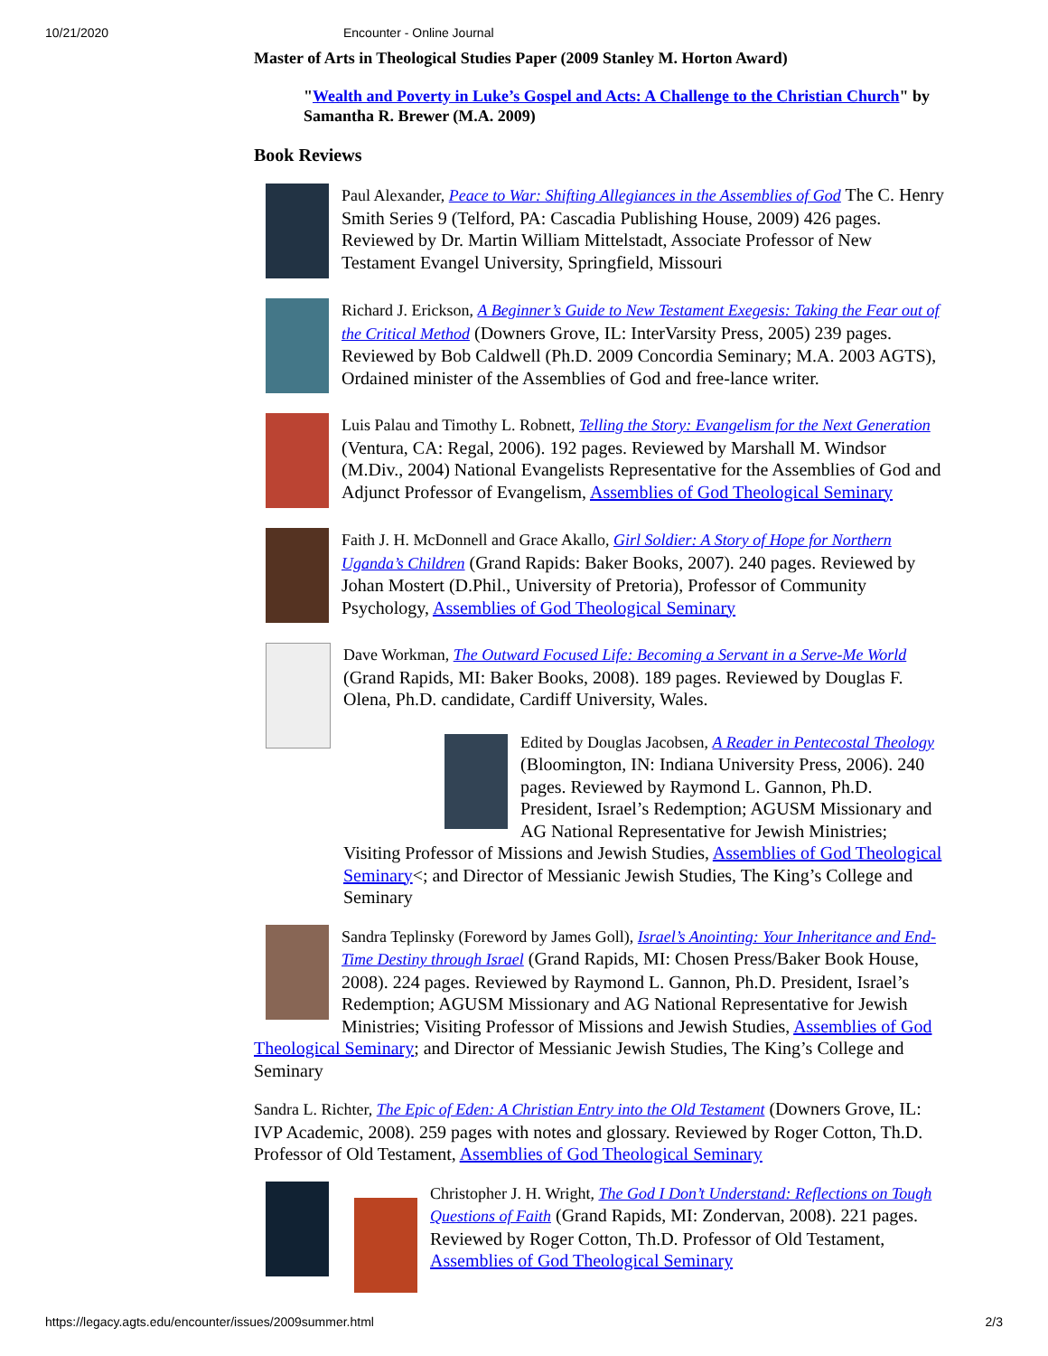10/21/2020 Encounter - Online Journal
Master of Arts in Theological Studies Paper (2009 Stanley M. Horton Award)
"Wealth and Poverty in Luke’s Gospel and Acts: A Challenge to the Christian Church" by Samantha R. Brewer (M.A. 2009)
Book Reviews
Paul Alexander, Peace to War: Shifting Allegiances in the Assemblies of God The C. Henry Smith Series 9 (Telford, PA: Cascadia Publishing House, 2009) 426 pages. Reviewed by Dr. Martin William Mittelstadt, Associate Professor of New Testament Evangel University, Springfield, Missouri
Richard J. Erickson, A Beginner’s Guide to New Testament Exegesis: Taking the Fear out of the Critical Method (Downers Grove, IL: InterVarsity Press, 2005) 239 pages. Reviewed by Bob Caldwell (Ph.D. 2009 Concordia Seminary; M.A. 2003 AGTS), Ordained minister of the Assemblies of God and free-lance writer.
Luis Palau and Timothy L. Robnett, Telling the Story: Evangelism for the Next Generation (Ventura, CA: Regal, 2006). 192 pages. Reviewed by Marshall M. Windsor (M.Div., 2004) National Evangelists Representative for the Assemblies of God and Adjunct Professor of Evangelism, Assemblies of God Theological Seminary
Faith J. H. McDonnell and Grace Akallo, Girl Soldier: A Story of Hope for Northern Uganda’s Children (Grand Rapids: Baker Books, 2007). 240 pages. Reviewed by Johan Mostert (D.Phil., University of Pretoria), Professor of Community Psychology, Assemblies of God Theological Seminary
Dave Workman, The Outward Focused Life: Becoming a Servant in a Serve-Me World (Grand Rapids, MI: Baker Books, 2008). 189 pages. Reviewed by Douglas F. Olena, Ph.D. candidate, Cardiff University, Wales.
Edited by Douglas Jacobsen, A Reader in Pentecostal Theology (Bloomington, IN: Indiana University Press, 2006). 240 pages. Reviewed by Raymond L. Gannon, Ph.D. President, Israel’s Redemption; AGUSM Missionary and AG National Representative for Jewish Ministries; Visiting Professor of Missions and Jewish Studies, Assemblies of God Theological Seminary<; and Director of Messianic Jewish Studies, The King’s College and Seminary
Sandra Teplinsky (Foreword by James Goll), Israel’s Anointing: Your Inheritance and End-Time Destiny through Israel (Grand Rapids, MI: Chosen Press/Baker Book House, 2008). 224 pages. Reviewed by Raymond L. Gannon, Ph.D. President, Israel’s Redemption; AGUSM Missionary and AG National Representative for Jewish Ministries; Visiting Professor of Missions and Jewish Studies, Assemblies of God Theological Seminary; and Director of Messianic Jewish Studies, The King’s College and Seminary
Sandra L. Richter, The Epic of Eden: A Christian Entry into the Old Testament (Downers Grove, IL: IVP Academic, 2008). 259 pages with notes and glossary. Reviewed by Roger Cotton, Th.D. Professor of Old Testament, Assemblies of God Theological Seminary
Christopher J. H. Wright, The God I Don’t Understand: Reflections on Tough Questions of Faith (Grand Rapids, MI: Zondervan, 2008). 221 pages. Reviewed by Roger Cotton, Th.D. Professor of Old Testament, Assemblies of God Theological Seminary
https://legacy.agts.edu/encounter/issues/2009summer.html 2/3